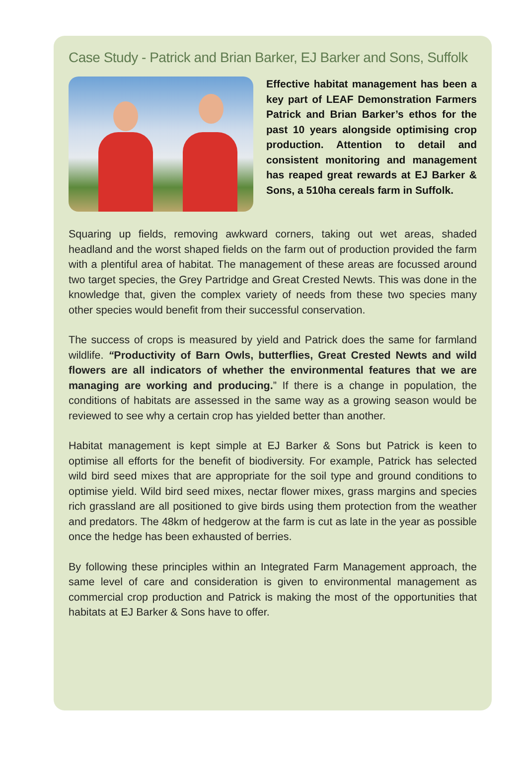Case Study - Patrick and Brian Barker, EJ Barker and Sons, Suffolk
Effective habitat management has been a key part of LEAF Demonstration Farmers Patrick and Brian Barker’s ethos for the past 10 years alongside optimising crop production. Attention to detail and consistent monitoring and management has reaped great rewards at EJ Barker & Sons, a 510ha cereals farm in Suffolk.
Squaring up fields, removing awkward corners, taking out wet areas, shaded headland and the worst shaped fields on the farm out of production provided the farm with a plentiful area of habitat. The management of these areas are focussed around two target species, the Grey Partridge and Great Crested Newts. This was done in the knowledge that, given the complex variety of needs from these two species many other species would benefit from their successful conservation.
The success of crops is measured by yield and Patrick does the same for farmland wildlife. “Productivity of Barn Owls, butterflies, Great Crested Newts and wild flowers are all indicators of whether the environmental features that we are managing are working and producing.” If there is a change in population, the conditions of habitats are assessed in the same way as a growing season would be reviewed to see why a certain crop has yielded better than another.
Habitat management is kept simple at EJ Barker & Sons but Patrick is keen to optimise all efforts for the benefit of biodiversity. For example, Patrick has selected wild bird seed mixes that are appropriate for the soil type and ground conditions to optimise yield. Wild bird seed mixes, nectar flower mixes, grass margins and species rich grassland are all positioned to give birds using them protection from the weather and predators. The 48km of hedgerow at the farm is cut as late in the year as possible once the hedge has been exhausted of berries.
By following these principles within an Integrated Farm Management approach, the same level of care and consideration is given to environmental management as commercial crop production and Patrick is making the most of the opportunities that habitats at EJ Barker & Sons have to offer.